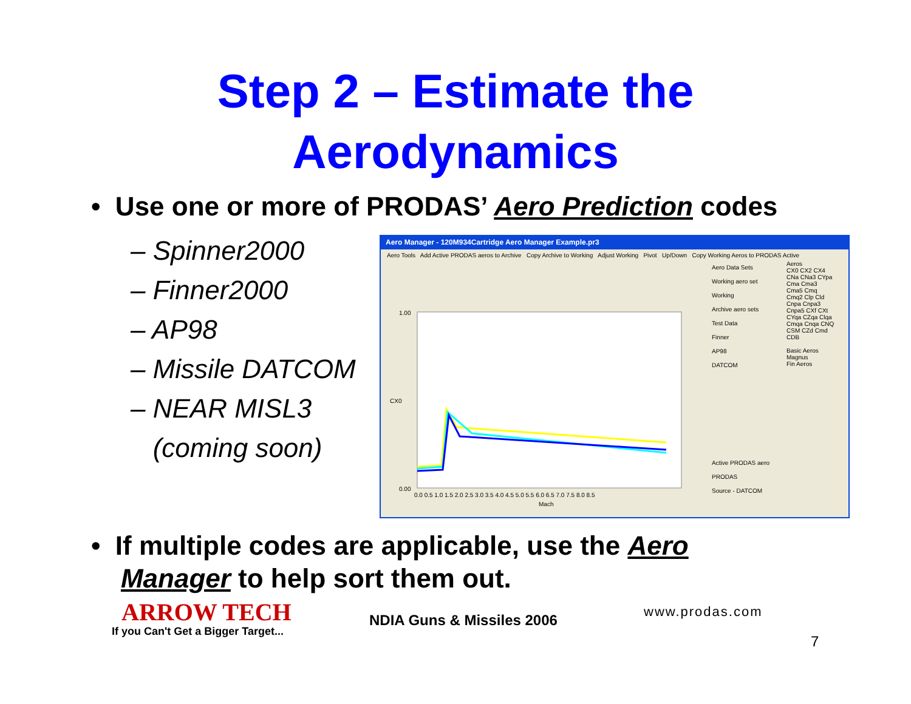Step 2 – Estimate the
Aerodynamics
• Use one or more of PRODAS’ Aero Prediction codes
– Spinner2000
– Finner2000
– AP98
– Missile DATCOM
– NEAR MISL3
(coming soon)
Aero Manager - 120M934Cartridge Aero Manager Example.pr3
Aero Tools Add Active PRODAS aeros to Archive Copy Archive to Working Adjust Working Pivot Up/Down Copy Working Aeros to PRODAS Active
1.00
0.00
CX0
Mach
0.0 0.5 1.0 1.5 2.0 2.5 3.0 3.5 4.0 4.5 5.0 5.5 6.0 6.5 7.0 7.5 8.0 8.5
Aero Data Sets
Working aero set
Working
Archive aero sets
Test Data
Finner
AP98
DATCOM
Active PRODAS aero
PRODAS
Source - DATCOM
Aeros
CX0 CX2 CX4 CNa CNa3 CYpa Cma Cma3 Cma5 Cmq Cmq2 Clp Cld Cnpa Cnpa3 Cnpa5 CXf CXt CYqa CZqa Clqa Cmqa Cnqa CNQ CSM CZd Cmd CDB
Basic Aeros
Magnus
Fin Aeros
• If multiple codes are applicable, use the Aero
Manager to help sort them out.
ARROW TECH
If you Can't Get a Bigger Target...
NDIA Guns & Missiles 2006 www.prodas.com
7